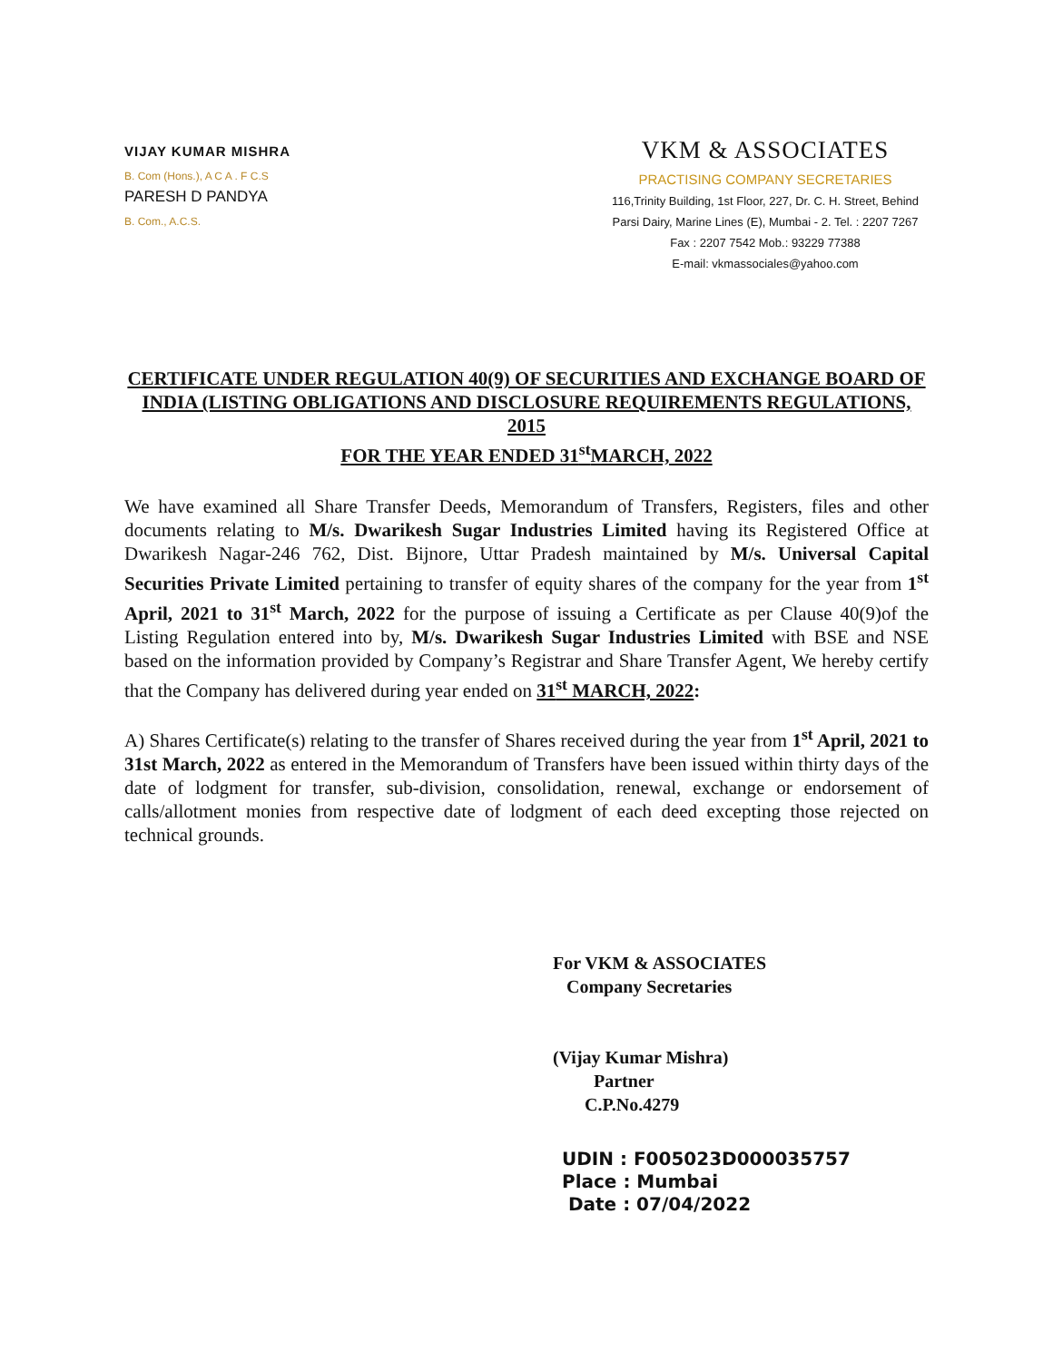VIJAY KUMAR MISHRA
B. Com (Hons.), A C A . F C.S
PARESH D PANDYA
B. Com., A.C.S.
VKM & ASSOCIATES
PRACTISING COMPANY SECRETARIES
116,Trinity Building, 1st Floor, 227, Dr. C. H. Street, Behind
Parsi Dairy, Marine Lines (E), Mumbai - 2. Tel. : 2207 7267
Fax : 2207 7542 Mob.: 93229 77388
E-mail: vkmassociales@yahoo.com
CERTIFICATE UNDER REGULATION 40(9) OF SECURITIES AND EXCHANGE BOARD OF INDIA (LISTING OBLIGATIONS AND DISCLOSURE REQUIREMENTS REGULATIONS, 2015
FOR THE YEAR ENDED 31<sup>st</sup>MARCH, 2022
We have examined all Share Transfer Deeds, Memorandum of Transfers, Registers, files and other documents relating to M/s. Dwarikesh Sugar Industries Limited having its Registered Office at Dwarikesh Nagar-246 762, Dist. Bijnore, Uttar Pradesh maintained by M/s. Universal Capital Securities Private Limited pertaining to transfer of equity shares of the company for the year from 1<sup>st</sup> April, 2021 to 31<sup>st</sup> March, 2022 for the purpose of issuing a Certificate as per Clause 40(9)of the Listing Regulation entered into by, M/s. Dwarikesh Sugar Industries Limited with BSE and NSE based on the information provided by Company’s Registrar and Share Transfer Agent, We hereby certify that the Company has delivered during year ended on 31<sup>st</sup> MARCH, 2022:
A) Shares Certificate(s) relating to the transfer of Shares received during the year from 1<sup>st</sup> April, 2021 to 31st March, 2022 as entered in the Memorandum of Transfers have been issued within thirty days of the date of lodgment for transfer, sub-division, consolidation, renewal, exchange or endorsement of calls/allotment monies from respective date of lodgment of each deed excepting those rejected on technical grounds.
For VKM & ASSOCIATES
Company Secretaries
(Vijay Kumar Mishra)
Partner
C.P.No.4279
UDIN : F005023D000035757
Place : Mumbai
Date : 07/04/2022